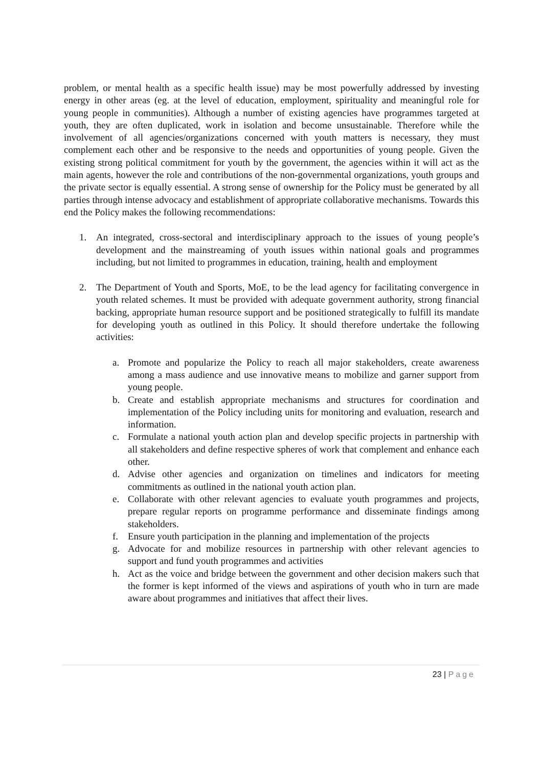problem, or mental health as a specific health issue) may be most powerfully addressed by investing energy in other areas (eg. at the level of education, employment, spirituality and meaningful role for young people in communities). Although a number of existing agencies have programmes targeted at youth, they are often duplicated, work in isolation and become unsustainable. Therefore while the involvement of all agencies/organizations concerned with youth matters is necessary, they must complement each other and be responsive to the needs and opportunities of young people. Given the existing strong political commitment for youth by the government, the agencies within it will act as the main agents, however the role and contributions of the non-governmental organizations, youth groups and the private sector is equally essential. A strong sense of ownership for the Policy must be generated by all parties through intense advocacy and establishment of appropriate collaborative mechanisms. Towards this end the Policy makes the following recommendations:
1. An integrated, cross-sectoral and interdisciplinary approach to the issues of young people’s development and the mainstreaming of youth issues within national goals and programmes including, but not limited to programmes in education, training, health and employment
2. The Department of Youth and Sports, MoE, to be the lead agency for facilitating convergence in youth related schemes. It must be provided with adequate government authority, strong financial backing, appropriate human resource support and be positioned strategically to fulfill its mandate for developing youth as outlined in this Policy. It should therefore undertake the following activities:
a. Promote and popularize the Policy to reach all major stakeholders, create awareness among a mass audience and use innovative means to mobilize and garner support from young people.
b. Create and establish appropriate mechanisms and structures for coordination and implementation of the Policy including units for monitoring and evaluation, research and information.
c. Formulate a national youth action plan and develop specific projects in partnership with all stakeholders and define respective spheres of work that complement and enhance each other.
d. Advise other agencies and organization on timelines and indicators for meeting commitments as outlined in the national youth action plan.
e. Collaborate with other relevant agencies to evaluate youth programmes and projects, prepare regular reports on programme performance and disseminate findings among stakeholders.
f. Ensure youth participation in the planning and implementation of the projects
g. Advocate for and mobilize resources in partnership with other relevant agencies to support and fund youth programmes and activities
h. Act as the voice and bridge between the government and other decision makers such that the former is kept informed of the views and aspirations of youth who in turn are made aware about programmes and initiatives that affect their lives.
23 | Page